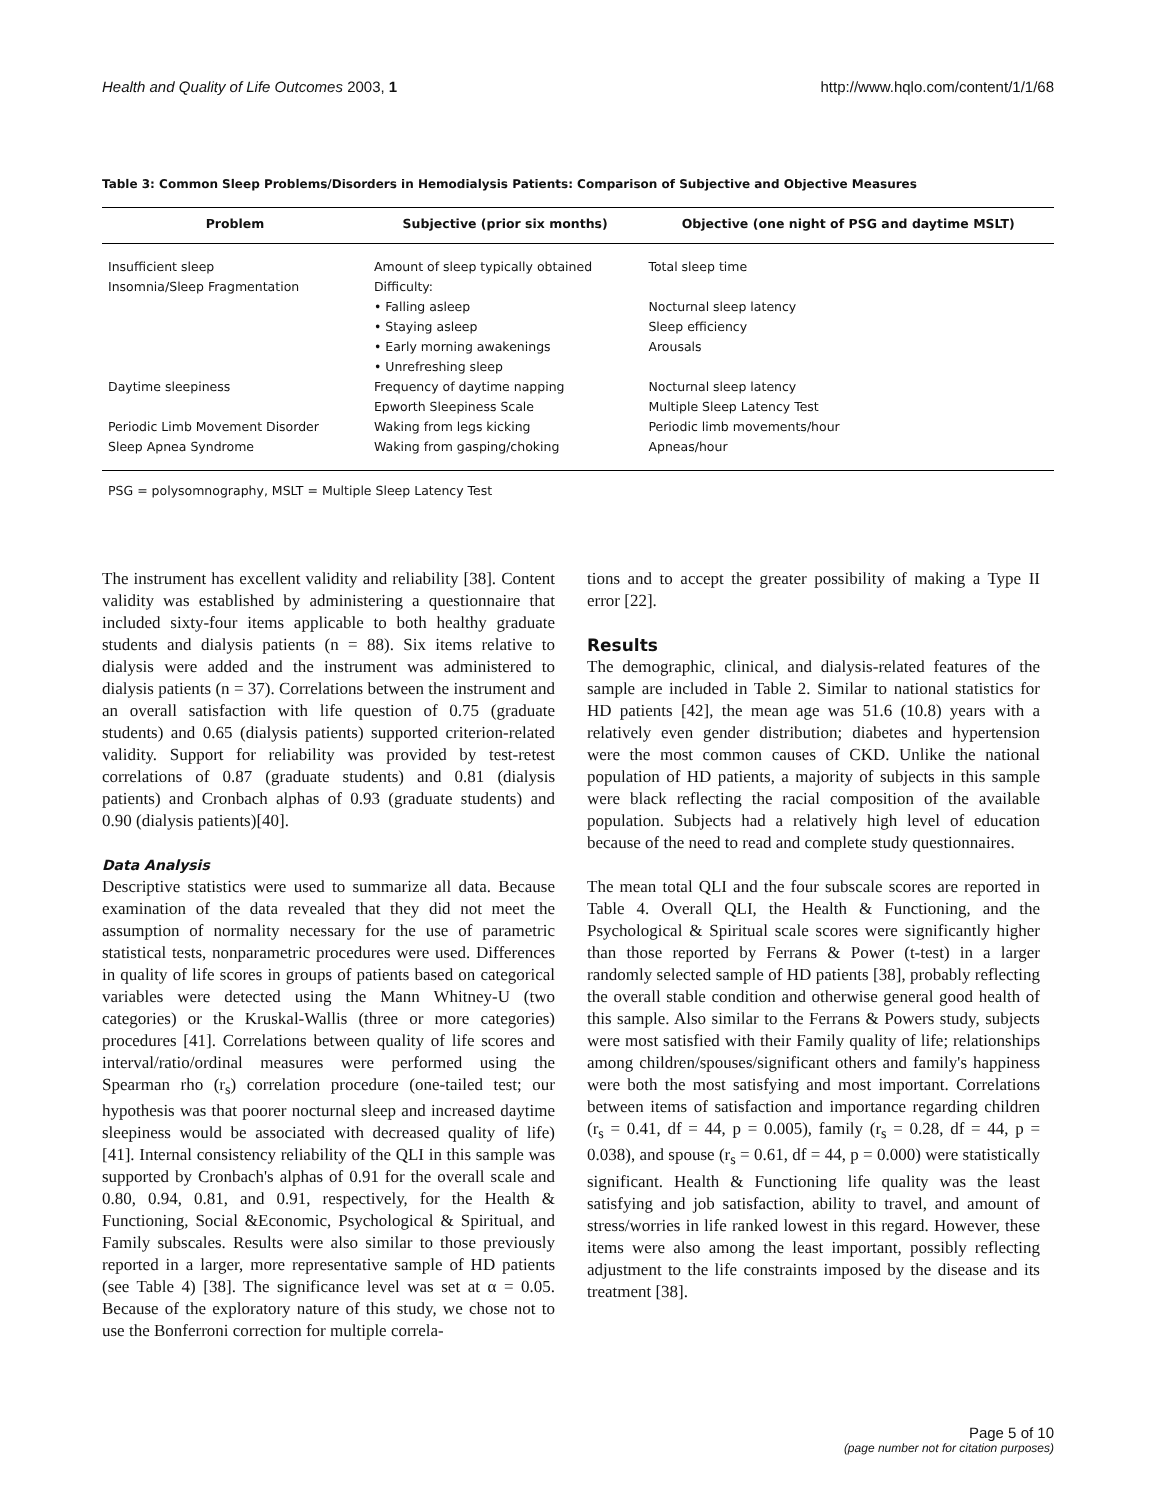Health and Quality of Life Outcomes 2003, 1 http://www.hqlo.com/content/1/1/68
Table 3: Common Sleep Problems/Disorders in Hemodialysis Patients: Comparison of Subjective and Objective Measures
| Problem | Subjective (prior six months) | Objective (one night of PSG and daytime MSLT) |
| --- | --- | --- |
| Insufficient sleep | Amount of sleep typically obtained | Total sleep time |
| Insomnia/Sleep Fragmentation | Difficulty: | |
| | • Falling asleep | Nocturnal sleep latency |
| | • Staying asleep | Sleep efficiency |
| | • Early morning awakenings | Arousals |
| | • Unrefreshing sleep | |
| Daytime sleepiness | Frequency of daytime napping | Nocturnal sleep latency |
| | Epworth Sleepiness Scale | Multiple Sleep Latency Test |
| Periodic Limb Movement Disorder | Waking from legs kicking | Periodic limb movements/hour |
| Sleep Apnea Syndrome | Waking from gasping/choking | Apneas/hour |
PSG = polysomnography, MSLT = Multiple Sleep Latency Test
The instrument has excellent validity and reliability [38]. Content validity was established by administering a questionnaire that included sixty-four items applicable to both healthy graduate students and dialysis patients (n = 88). Six items relative to dialysis were added and the instrument was administered to dialysis patients (n = 37). Correlations between the instrument and an overall satisfaction with life question of 0.75 (graduate students) and 0.65 (dialysis patients) supported criterion-related validity. Support for reliability was provided by test-retest correlations of 0.87 (graduate students) and 0.81 (dialysis patients) and Cronbach alphas of 0.93 (graduate students) and 0.90 (dialysis patients)[40].
Data Analysis
Descriptive statistics were used to summarize all data. Because examination of the data revealed that they did not meet the assumption of normality necessary for the use of parametric statistical tests, nonparametric procedures were used. Differences in quality of life scores in groups of patients based on categorical variables were detected using the Mann Whitney-U (two categories) or the Kruskal-Wallis (three or more categories) procedures [41]. Correlations between quality of life scores and interval/ratio/ordinal measures were performed using the Spearman rho (r<sub>s</sub>) correlation procedure (one-tailed test; our hypothesis was that poorer nocturnal sleep and increased daytime sleepiness would be associated with decreased quality of life) [41]. Internal consistency reliability of the QLI in this sample was supported by Cronbach's alphas of 0.91 for the overall scale and 0.80, 0.94, 0.81, and 0.91, respectively, for the Health & Functioning, Social &Economic, Psychological & Spiritual, and Family subscales. Results were also similar to those previously reported in a larger, more representative sample of HD patients (see Table 4) [38]. The significance level was set at α = 0.05. Because of the exploratory nature of this study, we chose not to use the Bonferroni correction for multiple correla-
tions and to accept the greater possibility of making a Type II error [22].
Results
The demographic, clinical, and dialysis-related features of the sample are included in Table 2. Similar to national statistics for HD patients [42], the mean age was 51.6 (10.8) years with a relatively even gender distribution; diabetes and hypertension were the most common causes of CKD. Unlike the national population of HD patients, a majority of subjects in this sample were black reflecting the racial composition of the available population. Subjects had a relatively high level of education because of the need to read and complete study questionnaires.
The mean total QLI and the four subscale scores are reported in Table 4. Overall QLI, the Health & Functioning, and the Psychological & Spiritual scale scores were significantly higher than those reported by Ferrans & Power (t-test) in a larger randomly selected sample of HD patients [38], probably reflecting the overall stable condition and otherwise general good health of this sample. Also similar to the Ferrans & Powers study, subjects were most satisfied with their Family quality of life; relationships among children/spouses/significant others and family's happiness were both the most satisfying and most important. Correlations between items of satisfaction and importance regarding children (r<sub>s</sub> = 0.41, df = 44, p = 0.005), family (r<sub>s</sub> = 0.28, df = 44, p = 0.038), and spouse (r<sub>s</sub> = 0.61, df = 44, p = 0.000) were statistically significant. Health & Functioning life quality was the least satisfying and job satisfaction, ability to travel, and amount of stress/worries in life ranked lowest in this regard. However, these items were also among the least important, possibly reflecting adjustment to the life constraints imposed by the disease and its treatment [38].
Page 5 of 10
(page number not for citation purposes)